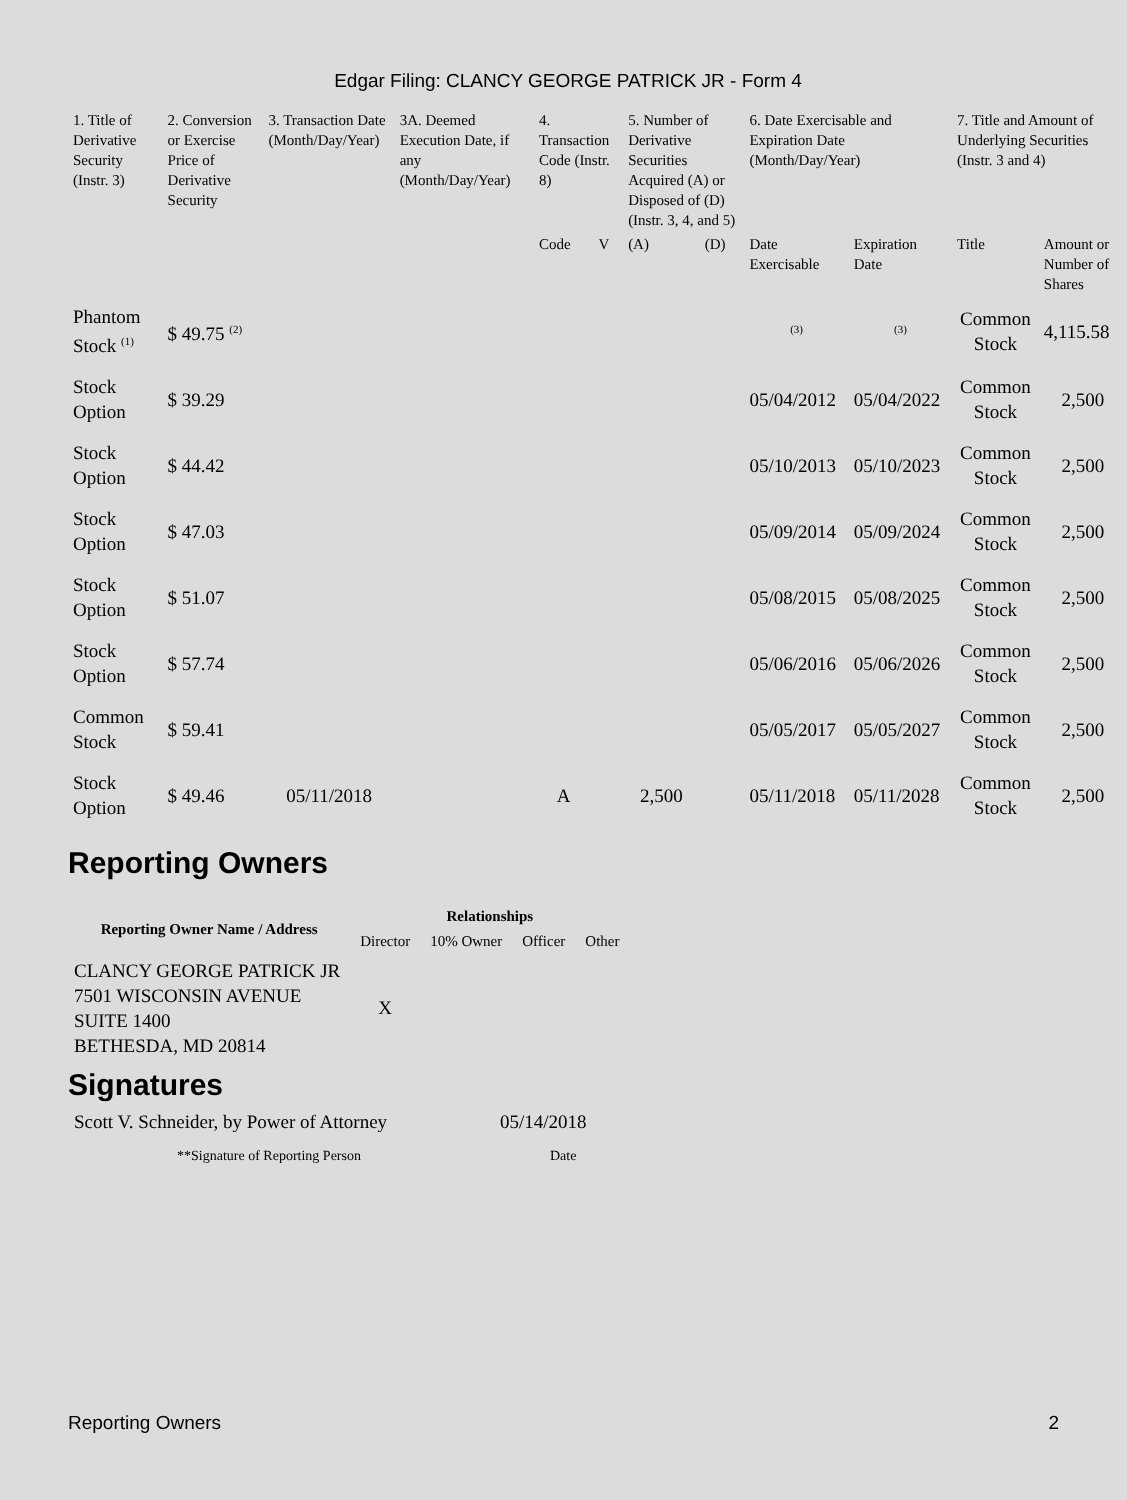Edgar Filing: CLANCY GEORGE PATRICK JR - Form 4
| 1. Title of Derivative Security (Instr. 3) | 2. Conversion or Exercise Price of Derivative Security | 3. Transaction Date (Month/Day/Year) | 3A. Deemed Execution Date, if any (Month/Day/Year) | 4. Transaction Code (Instr. 8) | | 5. Number of Derivative Securities Acquired (A) or Disposed of (D) (Instr. 3, 4, and 5) | | 6. Date Exercisable and Expiration Date (Month/Day/Year) | | 7. Title and Amount of Underlying Securities (Instr. 3 and 4) | |
| --- | --- | --- | --- | --- | --- | --- | --- | --- | --- | --- | --- |
| | | | | Code | V | (A) | (D) | Date Exercisable | Expiration Date | Title | Amount or Number of Shares |
| Phantom Stock <sup>(1)</sup> | $ 49.75 <sup>(2)</sup> | | | | | | | <sup>(3)</sup> | <sup>(3)</sup> | Common Stock | 4,115.58 |
| Stock Option | $ 39.29 | | | | | | | 05/04/2012 | 05/04/2022 | Common Stock | 2,500 |
| Stock Option | $ 44.42 | | | | | | | 05/10/2013 | 05/10/2023 | Common Stock | 2,500 |
| Stock Option | $ 47.03 | | | | | | | 05/09/2014 | 05/09/2024 | Common Stock | 2,500 |
| Stock Option | $ 51.07 | | | | | | | 05/08/2015 | 05/08/2025 | Common Stock | 2,500 |
| Stock Option | $ 57.74 | | | | | | | 05/06/2016 | 05/06/2026 | Common Stock | 2,500 |
| Common Stock | $ 59.41 | | | | | | | 05/05/2017 | 05/05/2027 | Common Stock | 2,500 |
| Stock Option | $ 49.46 | 05/11/2018 | | A | | 2,500 | | 05/11/2018 | 05/11/2028 | Common Stock | 2,500 |
Reporting Owners
| Reporting Owner Name / Address | Relationships | | | |
| --- | --- | --- | --- | --- |
| | Director | 10% Owner | Officer | Other |
| CLANCY GEORGE PATRICK JR 7501 WISCONSIN AVENUE SUITE 1400 BETHESDA, MD 20814 | X | | | |
Signatures
| Scott V. Schneider, by Power of Attorney | 05/14/2018 |
| **Signature of Reporting Person | Date |
Reporting Owners 2